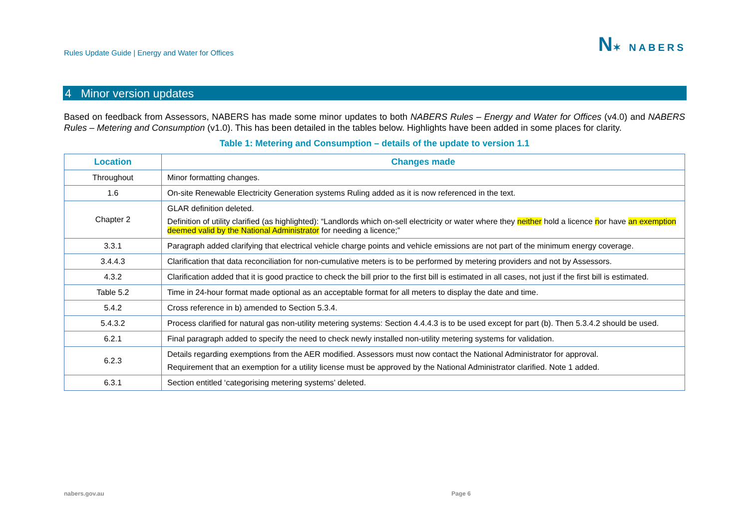Rules Update Guide | Energy and Water for Offices
N✶ NABERS
4 Minor version updates
Based on feedback from Assessors, NABERS has made some minor updates to both NABERS Rules – Energy and Water for Offices (v4.0) and NABERS Rules – Metering and Consumption (v1.0). This has been detailed in the tables below. Highlights have been added in some places for clarity.
Table 1: Metering and Consumption – details of the update to version 1.1
| Location | Changes made |
| --- | --- |
| Throughout | Minor formatting changes. |
| 1.6 | On-site Renewable Electricity Generation systems Ruling added as it is now referenced in the text. |
| Chapter 2 | GLAR definition deleted. Definition of utility clarified (as highlighted): “Landlords which on-sell electricity or water where they neither hold a licence n or have an exemption deemed valid by the National Administrator for needing a licence;” |
| 3.3.1 | Paragraph added clarifying that electrical vehicle charge points and vehicle emissions are not part of the minimum energy coverage. |
| 3.4.4.3 | Clarification that data reconciliation for non-cumulative meters is to be performed by metering providers and not by Assessors. |
| 4.3.2 | Clarification added that it is good practice to check the bill prior to the first bill is estimated in all cases, not just if the first bill is estimated. |
| Table 5.2 | Time in 24-hour format made optional as an acceptable format for all meters to display the date and time. |
| 5.4.2 | Cross reference in b) amended to Section 5.3.4. |
| 5.4.3.2 | Process clarified for natural gas non-utility metering systems: Section 4.4.4.3 is to be used except for part (b). Then 5.3.4.2 should be used. |
| 6.2.1 | Final paragraph added to specify the need to check newly installed non-utility metering systems for validation. |
| 6.2.3 | Details regarding exemptions from the AER modified. Assessors must now contact the National Administrator for approval. Requirement that an exemption for a utility license must be approved by the National Administrator clarified. Note 1 added. |
| 6.3.1 | Section entitled ‘categorising metering systems’ deleted. |
nabers.gov.au Page 6